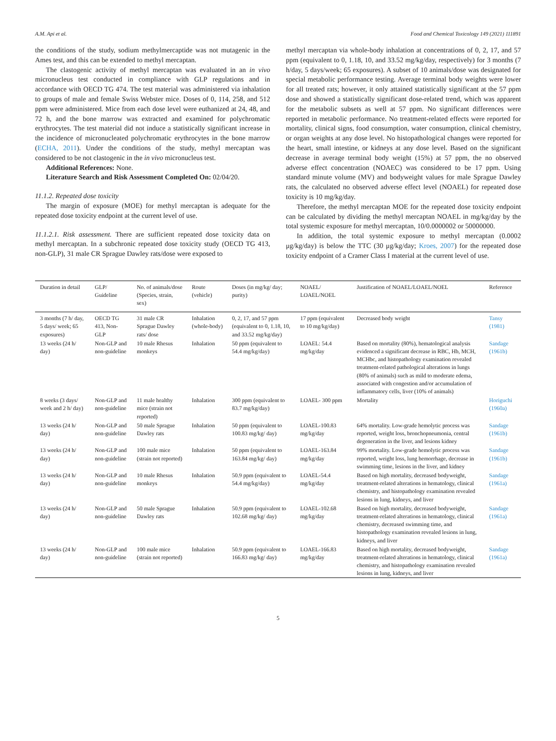A.M. Api et al. Food and Chemical Toxicology 149 (2021) 111891
the conditions of the study, sodium methylmercaptide was not mutagenic in the Ames test, and this can be extended to methyl mercaptan.
The clastogenic activity of methyl mercaptan was evaluated in an in vivo micronucleus test conducted in compliance with GLP regulations and in accordance with OECD TG 474. The test material was administered via inhalation to groups of male and female Swiss Webster mice. Doses of 0, 114, 258, and 512 ppm were administered. Mice from each dose level were euthanized at 24, 48, and 72 h, and the bone marrow was extracted and examined for polychromatic erythrocytes. The test material did not induce a statistically significant increase in the incidence of micronucleated polychromatic erythrocytes in the bone marrow (ECHA, 2011). Under the conditions of the study, methyl mercaptan was considered to be not clastogenic in the in vivo micronucleus test.
Additional References: None.
Literature Search and Risk Assessment Completed On: 02/04/20.
11.1.2. Repeated dose toxicity
The margin of exposure (MOE) for methyl mercaptan is adequate for the repeated dose toxicity endpoint at the current level of use.
11.1.2.1. Risk assessment. There are sufficient repeated dose toxicity data on methyl mercaptan. In a subchronic repeated dose toxicity study (OECD TG 413, non-GLP), 31 male CR Sprague Dawley rats/dose were exposed to
methyl mercaptan via whole-body inhalation at concentrations of 0, 2, 17, and 57 ppm (equivalent to 0, 1.18, 10, and 33.52 mg/kg/day, respectively) for 3 months (7 h/day, 5 days/week; 65 exposures). A subset of 10 animals/dose was designated for special metabolic performance testing. Average terminal body weights were lower for all treated rats; however, it only attained statistically significant at the 57 ppm dose and showed a statistically significant dose-related trend, which was apparent for the metabolic subsets as well at 57 ppm. No significant differences were reported in metabolic performance. No treatment-related effects were reported for mortality, clinical signs, food consumption, water consumption, clinical chemistry, or organ weights at any dose level. No histopathological changes were reported for the heart, small intestine, or kidneys at any dose level. Based on the significant decrease in average terminal body weight (15%) at 57 ppm, the no observed adverse effect concentration (NOAEC) was considered to be 17 ppm. Using standard minute volume (MV) and bodyweight values for male Sprague Dawley rats, the calculated no observed adverse effect level (NOAEL) for repeated dose toxicity is 10 mg/kg/day.
Therefore, the methyl mercaptan MOE for the repeated dose toxicity endpoint can be calculated by dividing the methyl mercaptan NOAEL in mg/kg/day by the total systemic exposure for methyl mercaptan, 10/0.0000002 or 50000000.
In addition, the total systemic exposure to methyl mercaptan (0.0002 μg/kg/day) is below the TTC (30 μg/kg/day; Kroes, 2007) for the repeated dose toxicity endpoint of a Cramer Class I material at the current level of use.
| Duration in detail | GLP/ Guideline | No. of animals/dose (Species, strain, sex) | Route (vehicle) | Doses (in mg/kg/ day; purity) | NOAEL/ LOAEL/NOEL | Justification of NOAEL/LOAEL/NOEL | Reference |
| --- | --- | --- | --- | --- | --- | --- | --- |
| 3 months (7 h/ day, 5 days/ week; 65 exposures) | OECD TG 413, Non-GLP | 31 male CR Sprague Dawley rats/ dose | Inhalation (whole-body) | 0, 2, 17, and 57 ppm (equivalent to 0, 1.18, 10, and 33.52 mg/kg/day) | 17 ppm (equivalent to 10 mg/kg/day) | Decreased body weight | Tansy (1981) |
| 13 weeks (24 h/ day) | Non-GLP and non-guideline | 10 male Rhesus monkeys | Inhalation | 50 ppm (equivalent to 54.4 mg/kg/day) | LOAEL: 54.4 mg/kg/day | Based on mortality (80%), hematological analysis evidenced a significant decrease in RBC, Hb, MCH, MCHbc, and histopathology examination revealed treatment-related pathological alterations in lungs (80% of animals) such as mild to moderate edema, associated with congestion and/or accumulation of inflammatory cells, liver (10% of animals) | Sandage (1961b) |
| 8 weeks (3 days/ week and 2 h/ day) | Non-GLP and non-guideline | 11 male healthy mice (strain not reported) | Inhalation | 300 ppm (equivalent to 83.7 mg/kg/day) | LOAEL- 300 ppm | Mortality | Horiguchi (1960a) |
| 13 weeks (24 h/ day) | Non-GLP and non-guideline | 50 male Sprague Dawley rats | Inhalation | 50 ppm (equivalent to 100.83 mg/kg/ day) | LOAEL-100.83 mg/kg/day | 64% mortality. Low-grade hemolytic process was reported, weight loss, bronchopneumonia, central degeneration in the liver, and lesions kidney | Sandage (1961b) |
| 13 weeks (24 h/ day) | Non-GLP and non-guideline | 100 male mice (strain not reported) | Inhalation | 50 ppm (equivalent to 163.84 mg/kg/ day) | LOAEL-163.84 mg/kg/day | 99% mortality. Low-grade hemolytic process was reported, weight loss, lung hemorrhage, decrease in swimming time, lesions in the liver, and kidney | Sandage (1961b) |
| 13 weeks (24 h/ day) | Non-GLP and non-guideline | 10 male Rhesus monkeys | Inhalation | 50.9 ppm (equivalent to 54.4 mg/kg/day) | LOAEL-54.4 mg/kg/day | Based on high mortality, decreased bodyweight, treatment-related alterations in hematology, clinical chemistry, and histopathology examination revealed lesions in lung, kidneys, and liver | Sandage (1961a) |
| 13 weeks (24 h/ day) | Non-GLP and non-guideline | 50 male Sprague Dawley rats | Inhalation | 50.9 ppm (equivalent to 102.68 mg/kg/ day) | LOAEL-102.68 mg/kg/day | Based on high mortality, decreased bodyweight, treatment-related alterations in hematology, clinical chemistry, decreased swimming time, and histopathology examination revealed lesions in lung, kidneys, and liver | Sandage (1961a) |
| 13 weeks (24 h/ day) | Non-GLP and non-guideline | 100 male mice (strain not reported) | Inhalation | 50.9 ppm (equivalent to 166.83 mg/kg/ day) | LOAEL-166.83 mg/kg/day | Based on high mortality, decreased bodyweight, treatment-related alterations in hematology, clinical chemistry, and histopathology examination revealed lesions in lung, kidneys, and liver | Sandage (1961a) |
5